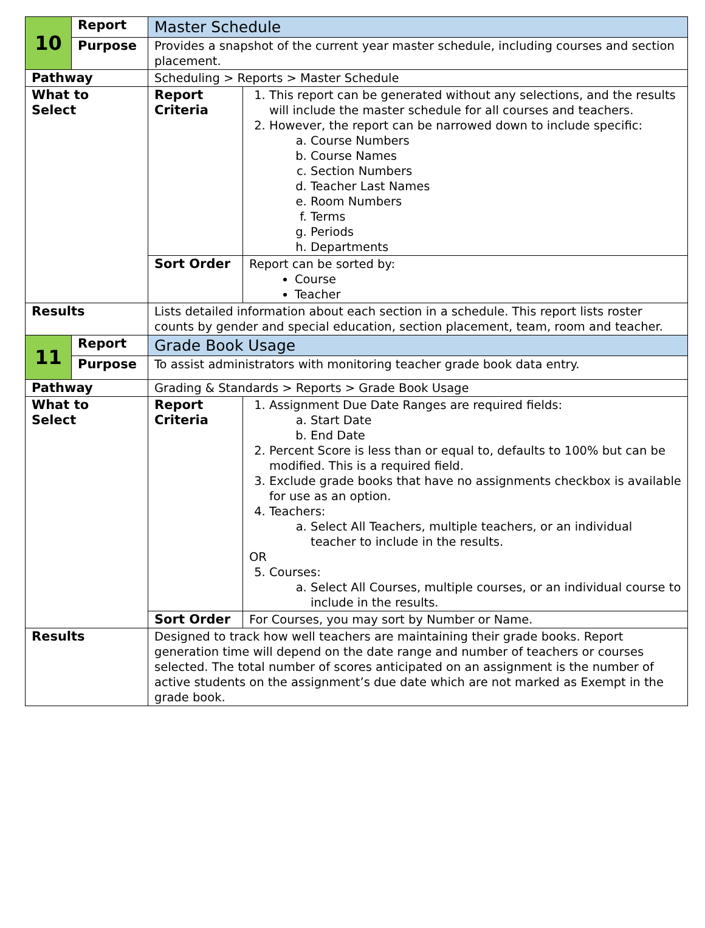| 10 | Report | Master Schedule | |
| | Purpose | Provides a snapshot of the current year master schedule, including courses and section placement. | |
| Pathway | | Scheduling > Reports > Master Schedule | |
| What to Select | | Report Criteria | 1. This report can be generated without any selections, and the results will include the master schedule for all courses and teachers. 2. However, the report can be narrowed down to include specific: a. Course Numbers b. Course Names c. Section Numbers d. Teacher Last Names e. Room Numbers f. Terms g. Periods h. Departments |
| | | Sort Order | Report can be sorted by: Course Teacher |
| Results | | Lists detailed information about each section in a schedule. This report lists roster counts by gender and special education, section placement, team, room and teacher. | |
| 11 | Report | Grade Book Usage | |
| | Purpose | To assist administrators with monitoring teacher grade book data entry. | |
| Pathway | | Grading & Standards > Reports > Grade Book Usage | |
| What to Select | | Report Criteria | 1. Assignment Due Date Ranges are required fields: a. Start Date b. End Date 2. Percent Score is less than or equal to, defaults to 100% but can be modified. This is a required field. 3. Exclude grade books that have no assignments checkbox is available for use as an option. 4. Teachers: a. Select All Teachers, multiple teachers, or an individual teacher to include in the results. OR 5. Courses: a. Select All Courses, multiple courses, or an individual course to include in the results. |
| | | Sort Order | For Courses, you may sort by Number or Name. |
| Results | | Designed to track how well teachers are maintaining their grade books. Report generation time will depend on the date range and number of teachers or courses selected. The total number of scores anticipated on an assignment is the number of active students on the assignment’s due date which are not marked as Exempt in the grade book. | |